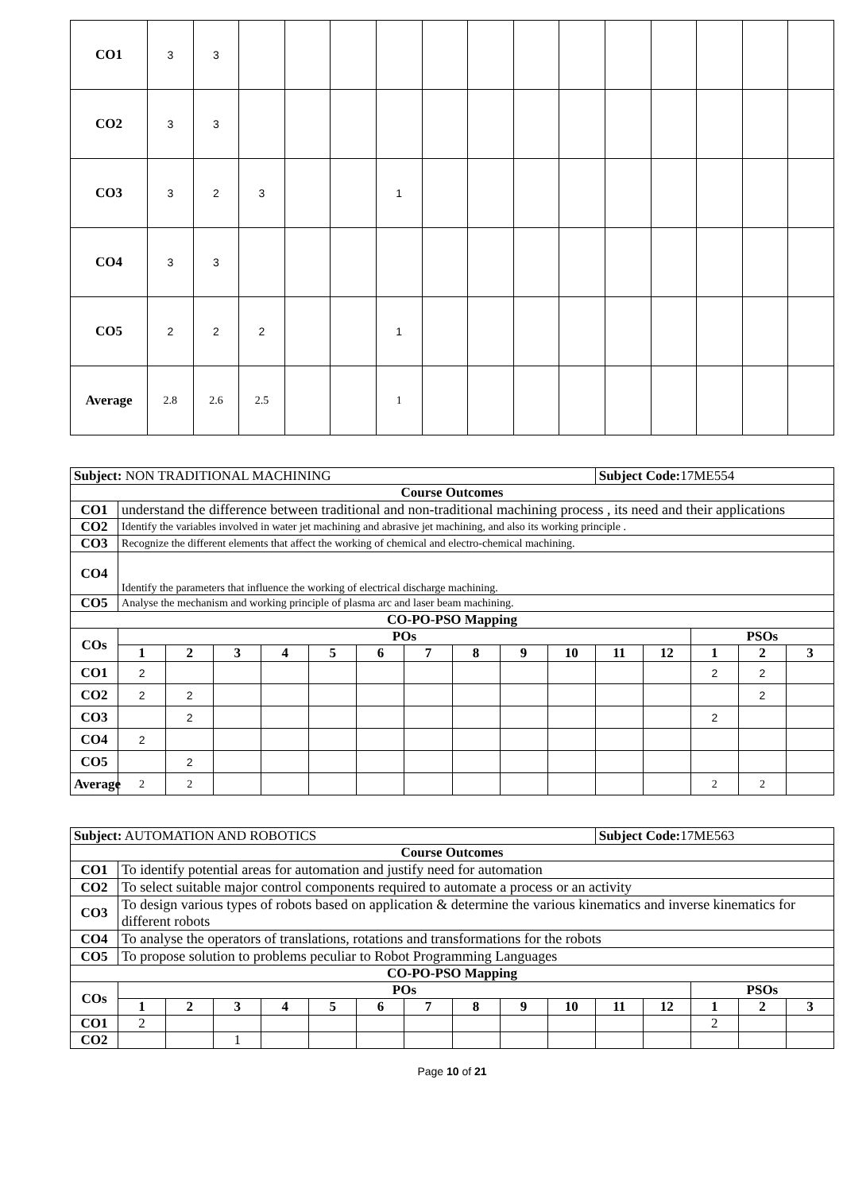| CO1 | 3 | 3 | | | | | | | | | | | | | |
| CO2 | 3 | 3 | | | | | | | | | | | | | |
| CO3 | 3 | 2 | 3 | | | 1 | | | | | | | | | |
| CO4 | 3 | 3 | | | | | | | | | | | | | |
| CO5 | 2 | 2 | 2 | | | 1 | | | | | | | | | |
| Average | 2.8 | 2.6 | 2.5 | | | 1 | | | | | | | | | |
| Subject: NON TRADITIONAL MACHINING | | | | | | | | | | | Subject Code: 17ME554 | | | | |
| Course Outcomes | | | | | | | | | | | | | | | |
| CO1 | understand the difference between traditional and non-traditional machining process , its need and their applications | | | | | | | | | | | | | | |
| CO2 | Identify the variables involved in water jet machining and abrasive jet machining, and also its working principle . | | | | | | | | | | | | | | |
| CO3 | Recognize the different elements that affect the working of chemical and electro-chemical machining. | | | | | | | | | | | | | | |
| CO4 | Identify the parameters that influence the working of electrical discharge machining. | | | | | | | | | | | | | | |
| CO5 | Analyse the mechanism and working principle of plasma arc and laser beam machining. | | | | | | | | | | | | | | |
| CO-PO-PSO Mapping | | | | | | | | | | | | | | | |
| COs | POs | | | | | | | | | | | | PSOs | | |
| | 1 | 2 | 3 | 4 | 5 | 6 | 7 | 8 | 9 | 10 | 11 | 12 | 1 | 2 | 3 |
| CO1 | 2 | | | | | | | | | | | | 2 | 2 | |
| CO2 | 2 | 2 | | | | | | | | | | | | 2 | |
| CO3 | | 2 | | | | | | | | | | | 2 | | |
| CO4 | 2 | | | | | | | | | | | | | | |
| CO5 | | 2 | | | | | | | | | | | | | |
| Average | 2 | 2 | | | | | | | | | | | 2 | 2 | |
| Subject: AUTOMATION AND ROBOTICS | | | | | | | | | | | Subject Code: 17ME563 | | | | |
| Course Outcomes | | | | | | | | | | | | | | | |
| CO1 | To identify potential areas for automation and justify need for automation | | | | | | | | | | | | | | |
| CO2 | To select suitable major control components required to automate a process or an activity | | | | | | | | | | | | | | |
| CO3 | To design various types of robots based on application & determine the various kinematics and inverse kinematics for different robots | | | | | | | | | | | | | | |
| CO4 | To analyse the operators of translations, rotations and transformations for the robots | | | | | | | | | | | | | | |
| CO5 | To propose solution to problems peculiar to Robot Programming Languages | | | | | | | | | | | | | | |
| CO-PO-PSO Mapping | | | | | | | | | | | | | | | |
| COs | POs | | | | | | | | | | | | PSOs | | |
| | 1 | 2 | 3 | 4 | 5 | 6 | 7 | 8 | 9 | 10 | 11 | 12 | 1 | 2 | 3 |
| CO1 | 2 | | | | | | | | | | | | 2 | | |
| CO2 | | | 1 | | | | | | | | | | | | |
Page 10 of 21